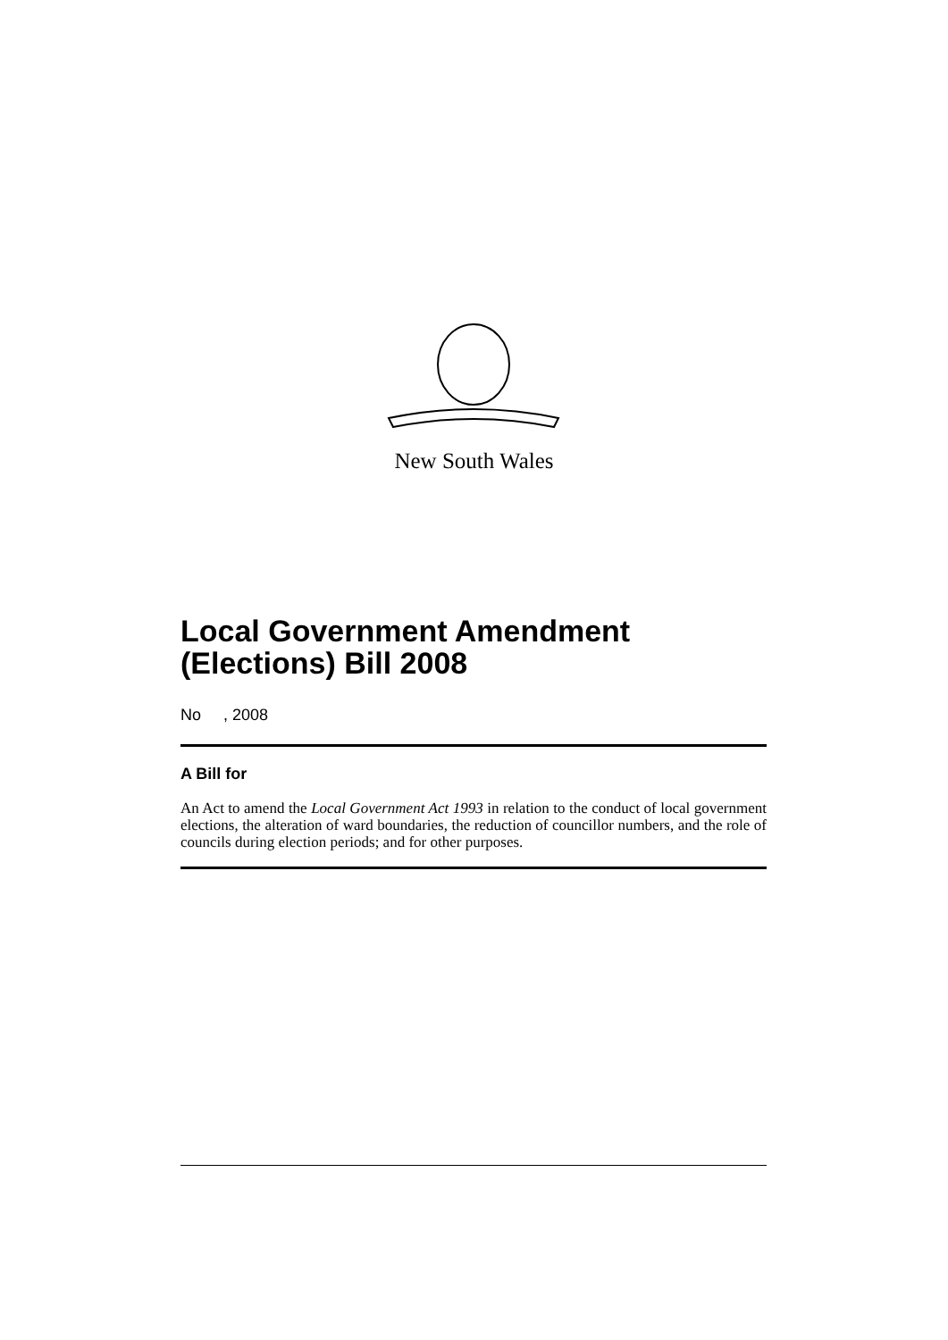New South Wales
Local Government Amendment (Elections) Bill 2008
No , 2008
A Bill for
An Act to amend the Local Government Act 1993 in relation to the conduct of local government elections, the alteration of ward boundaries, the reduction of councillor numbers, and the role of councils during election periods; and for other purposes.